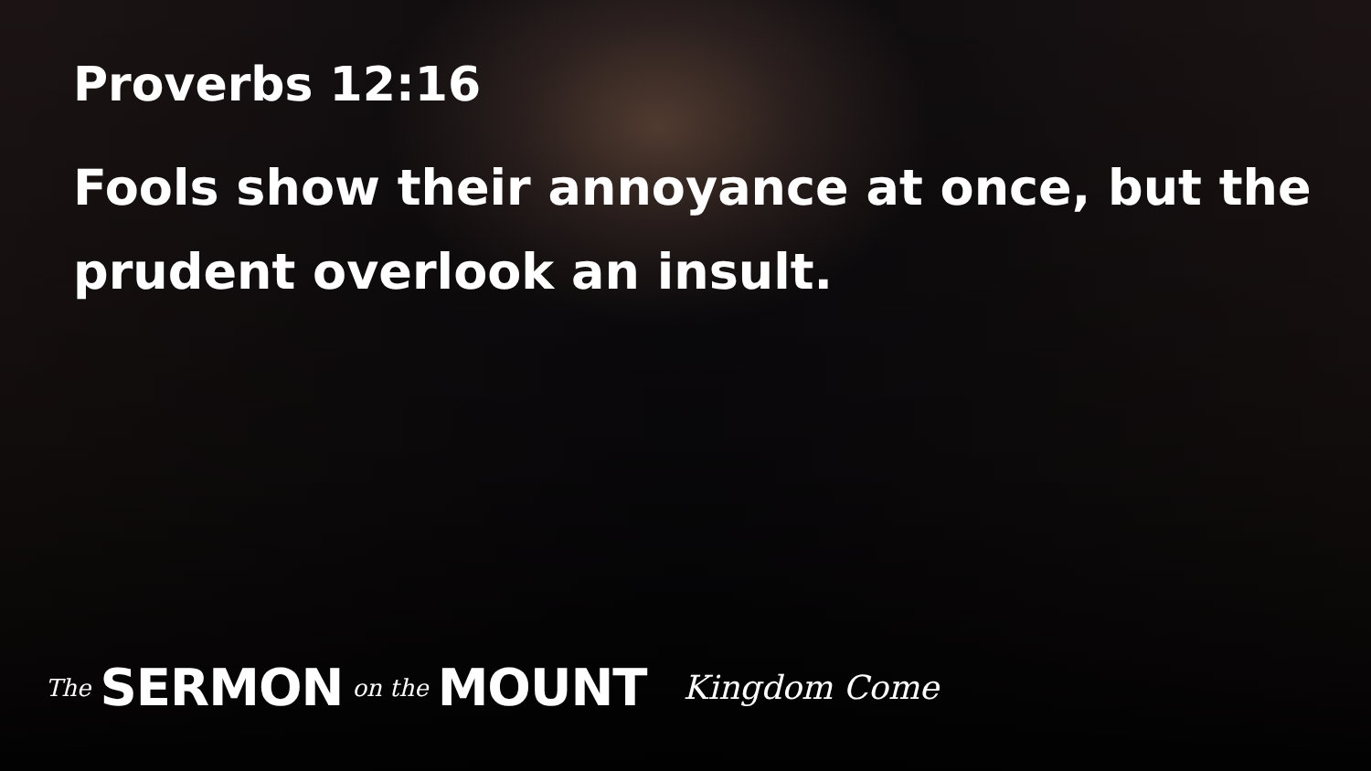Proverbs 12:16
Fools show their annoyance at once, but the prudent overlook an insult.
The SERMON on the MOUNT Kingdom Come